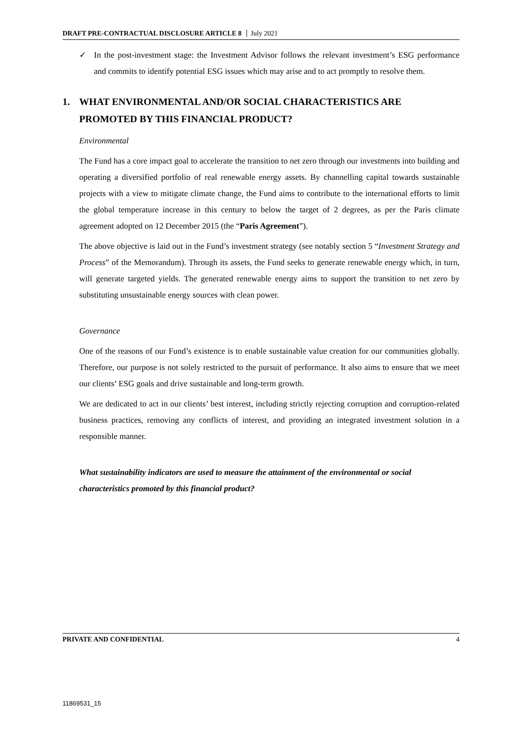DRAFT PRE-CONTRACTUAL DISCLOSURE ARTICLE 8 July 2021
✓ In the post-investment stage: the Investment Advisor follows the relevant investment’s ESG performance and commits to identify potential ESG issues which may arise and to act promptly to resolve them.
1. WHAT ENVIRONMENTAL AND/OR SOCIAL CHARACTERISTICS ARE PROMOTED BY THIS FINANCIAL PRODUCT?
Environmental
The Fund has a core impact goal to accelerate the transition to net zero through our investments into building and operating a diversified portfolio of real renewable energy assets. By channelling capital towards sustainable projects with a view to mitigate climate change, the Fund aims to contribute to the international efforts to limit the global temperature increase in this century to below the target of 2 degrees, as per the Paris climate agreement adopted on 12 December 2015 (the “Paris Agreement”).
The above objective is laid out in the Fund’s investment strategy (see notably section 5 “Investment Strategy and Process” of the Memorandum). Through its assets, the Fund seeks to generate renewable energy which, in turn, will generate targeted yields. The generated renewable energy aims to support the transition to net zero by substituting unsustainable energy sources with clean power.
Governance
One of the reasons of our Fund’s existence is to enable sustainable value creation for our communities globally. Therefore, our purpose is not solely restricted to the pursuit of performance. It also aims to ensure that we meet our clients’ ESG goals and drive sustainable and long-term growth.
We are dedicated to act in our clients’ best interest, including strictly rejecting corruption and corruption-related business practices, removing any conflicts of interest, and providing an integrated investment solution in a responsible manner.
What sustainability indicators are used to measure the attainment of the environmental or social characteristics promoted by this financial product?
PRIVATE AND CONFIDENTIAL 4
11869531_15